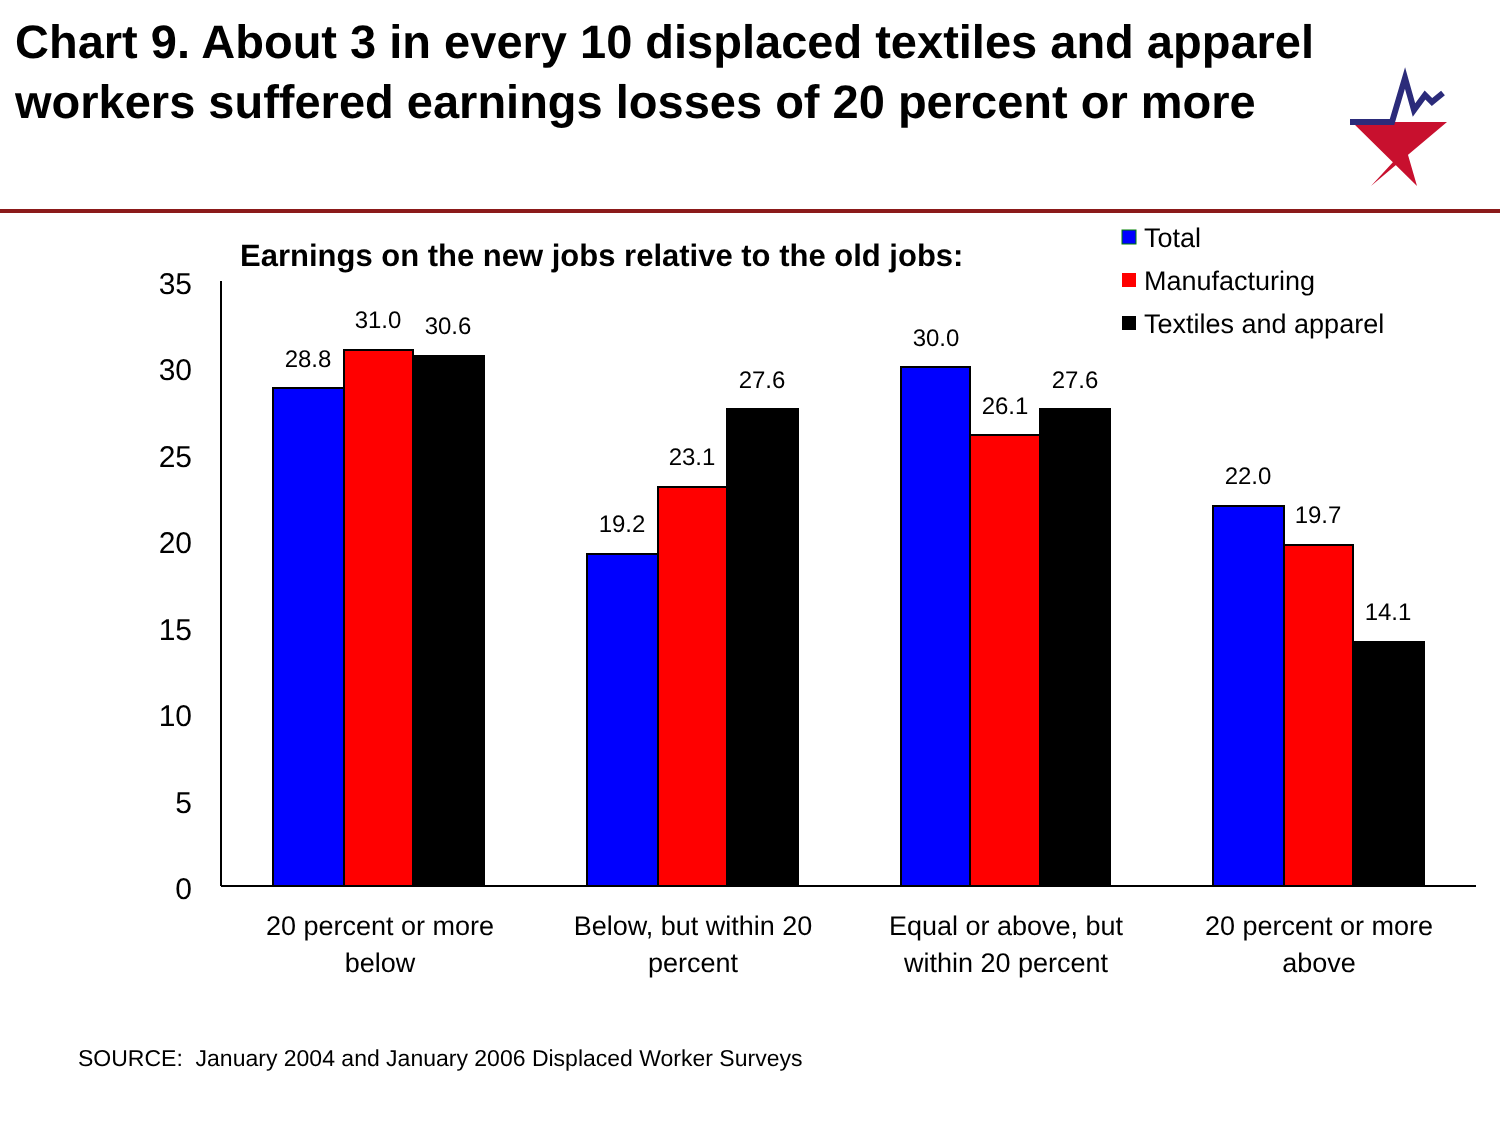Chart 9. About 3 in every 10 displaced textiles and apparel workers suffered earnings losses of 20 percent or more
Earnings on the new jobs relative to the old jobs:
Total
Manufacturing
Textiles and apparel
35
30
25
20
15
10
5
0
28.8
31.0
30.6
19.2
23.1
27.6
30.0
26.1
27.6
22.0
19.7
14.1
20 percent or more
below
Below, but within 20
percent
Equal or above, but
within 20 percent
20 percent or more
above
SOURCE: January 2004 and January 2006 Displaced Worker Surveys